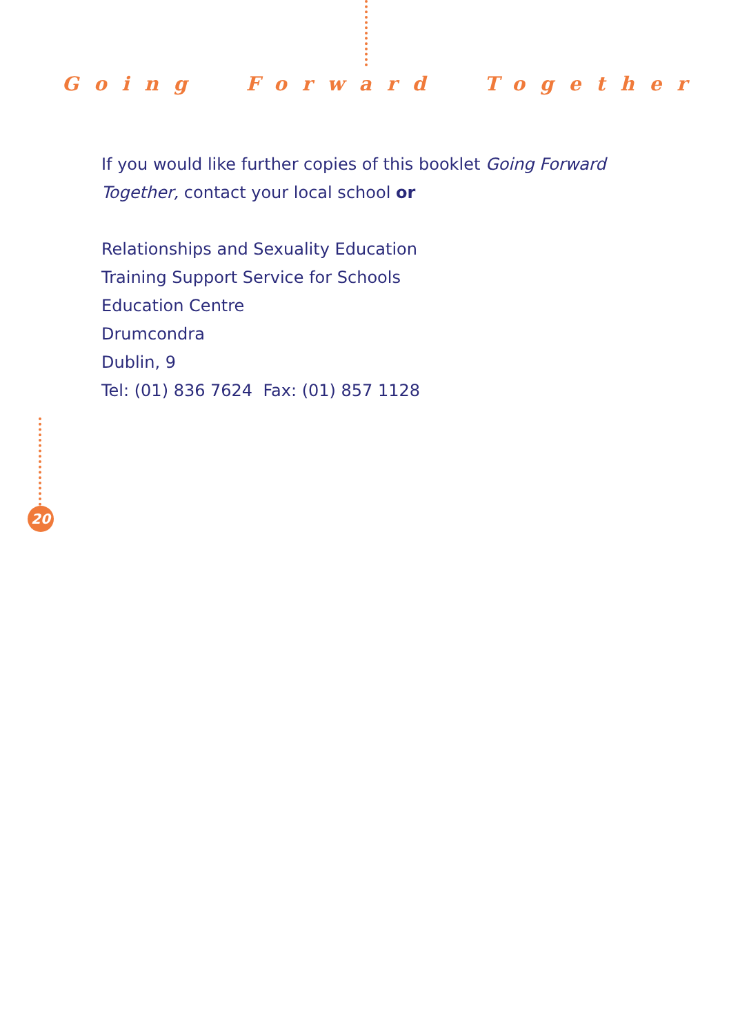Going Forward Together
If you would like further copies of this booklet Going Forward
Together, contact your local school or
Relationships and Sexuality Education
Training Support Service for Schools
Education Centre
Drumcondra
Dublin, 9
Tel: (01) 836 7624 Fax: (01) 857 1128
20